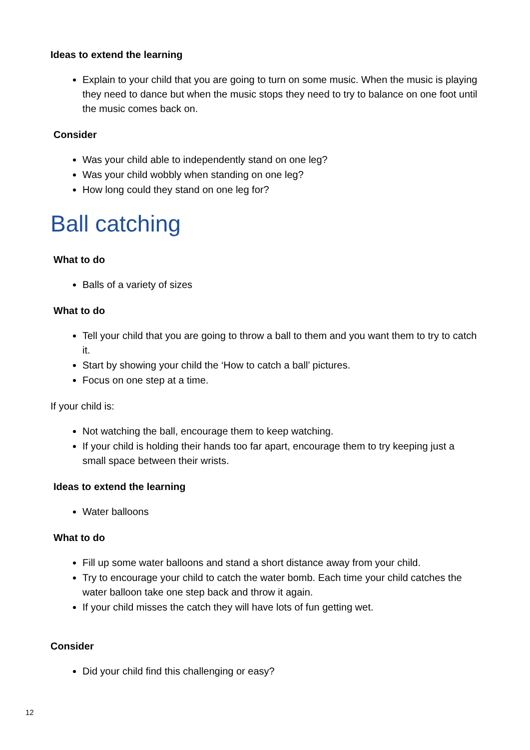Ideas to extend the learning
Explain to your child that you are going to turn on some music. When the music is playing they need to dance but when the music stops they need to try to balance on one foot until the music comes back on.
Consider
Was your child able to independently stand on one leg?
Was your child wobbly when standing on one leg?
How long could they stand on one leg for?
Ball catching
What to do
Balls of a variety of sizes
What to do
Tell your child that you are going to throw a ball to them and you want them to try to catch it.
Start by showing your child the ‘How to catch a ball’ pictures.
Focus on one step at a time.
If your child is:
Not watching the ball, encourage them to keep watching.
If your child is holding their hands too far apart, encourage them to try keeping just a small space between their wrists.
Ideas to extend the learning
Water balloons
What to do
Fill up some water balloons and stand a short distance away from your child.
Try to encourage your child to catch the water bomb. Each time your child catches the water balloon take one step back and throw it again.
If your child misses the catch they will have lots of fun getting wet.
Consider
Did your child find this challenging or easy?
12